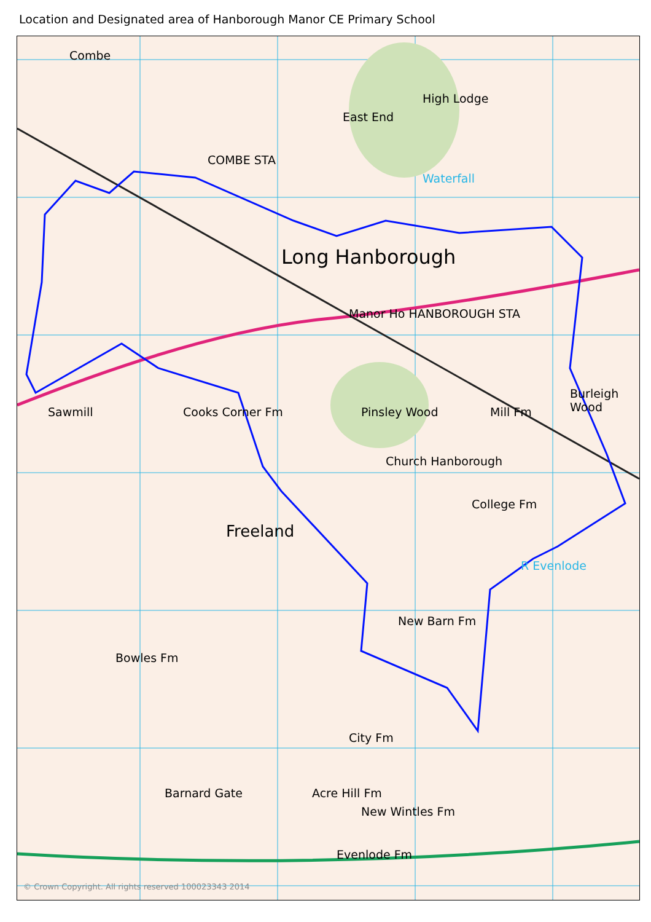Location and Designated area of Hanborough Manor CE Primary School
Combe
Long Hanborough
Church Hanborough
Freeland
Manor Ho HANBOROUGH STA
Pinsley Wood
New Barn Fm
City Fm
Barnard Gate Acre Hill Fm
New Wintles Fm
Evenlode Fm
Mill Fm
College Fm
Sawmill Cooks Corner Fm
High Lodge
East End
COMBE STA
Waterfall
R Evenlode
Burleigh Wood
Bowles Fm
© Crown Copyright. All rights reserved 100023343 2014